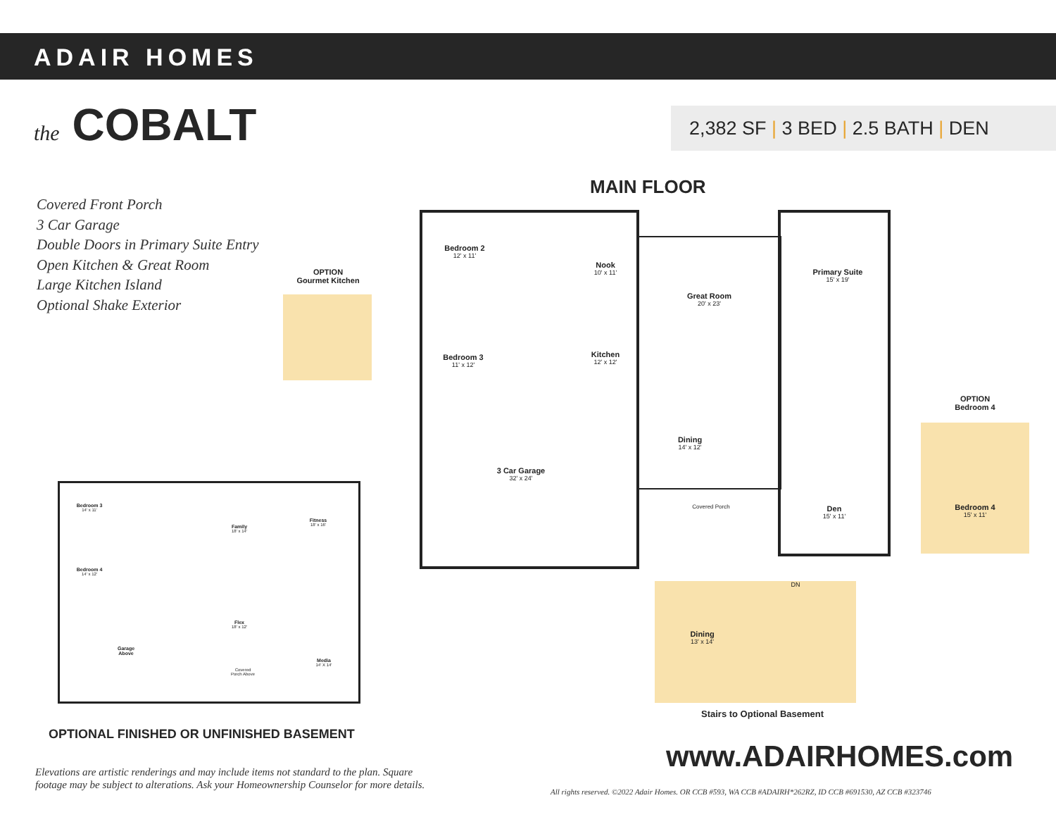ADAIR HOMES
the COBALT 2,382 SF | 3 BED | 2.5 BATH | DEN
Covered Front Porch
3 Car Garage
Double Doors in Primary Suite Entry
Open Kitchen & Great Room
Large Kitchen Island
Optional Shake Exterior
MAIN FLOOR
OPTION
Gourmet Kitchen
Bedroom 2
12' x 11'
Nook
10' x 11'
Great Room
20' x 23'
Primary Suite
15' x 19'
Bedroom 3
11' x 12'
Kitchen
12' x 12'
Dining
14' x 12'
3 Car Garage
32' x 24'
Covered Porch Den
15' x 11'
OPTION
Bedroom 4
Bedroom 4
15' x 11'
DN
Dining
13' x 14'
Stairs to Optional Basement
Bedroom 3
14' x 11'
Family
18' x 14'
Fitness
18' x 16'
Bedroom 4
14' x 12'
Flex
18' x 12'
Garage
Above
Covered
Porch Above
Media
14' X 14'
OPTIONAL FINISHED OR UNFINISHED BASEMENT
www.ADAIRHOMES.com
Elevations are artistic renderings and may include items not standard to the plan. Square
footage may be subject to alterations. Ask your Homeownership Counselor for more details.
All rights reserved. ©2022 Adair Homes. OR CCB #593, WA CCB #ADAIRH*262RZ, ID CCB #691530, AZ CCB #323746